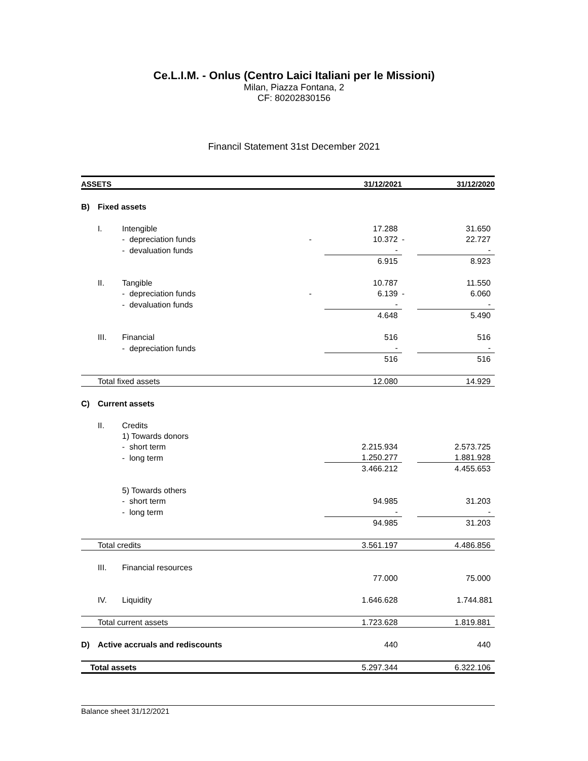Ce.L.I.M. - Onlus (Centro Laici Italiani per le Missioni)
Milan, Piazza Fontana, 2
CF: 80202830156
Financil Statement 31st December 2021
| ASSETS | | | | | 31/12/2021 | | 31/12/2020 |
| --- | --- | --- | --- | --- | --- | --- | --- |
| B) | Fixed assets | | | | | | |
| | I. | Intengible | | | 17.288 | | 31.650 |
| | | - | depreciation funds | - | 10.372 | - | 22.727 |
| | | - | devaluation funds | | - | | - |
| | | | | | 6.915 | | 8.923 |
| | II. | Tangible | | | 10.787 | | 11.550 |
| | | - | depreciation funds | - | 6.139 | - | 6.060 |
| | | - | devaluation funds | | - | | - |
| | | | | | 4.648 | | 5.490 |
| | III. | Financial | | | 516 | | 516 |
| | | - | depreciation funds | | - | | - |
| | | | | | 516 | | 516 |
| | Total fixed assets | | | | 12.080 | | 14.929 |
| C) | Current assets | | | | | | |
| | II. | Credits | | | | | |
| | | 1) Towards donors | | | | | |
| | | - | short term | | 2.215.934 | | 2.573.725 |
| | | - | long term | | 1.250.277 | | 1.881.928 |
| | | | | | 3.466.212 | | 4.455.653 |
| | | 5) Towards others | | | | | |
| | | - | short term | | 94.985 | | 31.203 |
| | | - | long term | | - | | - |
| | | | | | 94.985 | | 31.203 |
| | Total credits | | | | 3.561.197 | | 4.486.856 |
| | III. | Financial resources | | | | | |
| | | | | | 77.000 | | 75.000 |
| | IV. | Liquidity | | | 1.646.628 | | 1.744.881 |
| | Total current assets | | | | 1.723.628 | | 1.819.881 |
| D) | Active accruals and rediscounts | | | | 440 | | 440 |
| Total assets | | | | | 5.297.344 | | 6.322.106 |
Balance sheet 31/12/2021